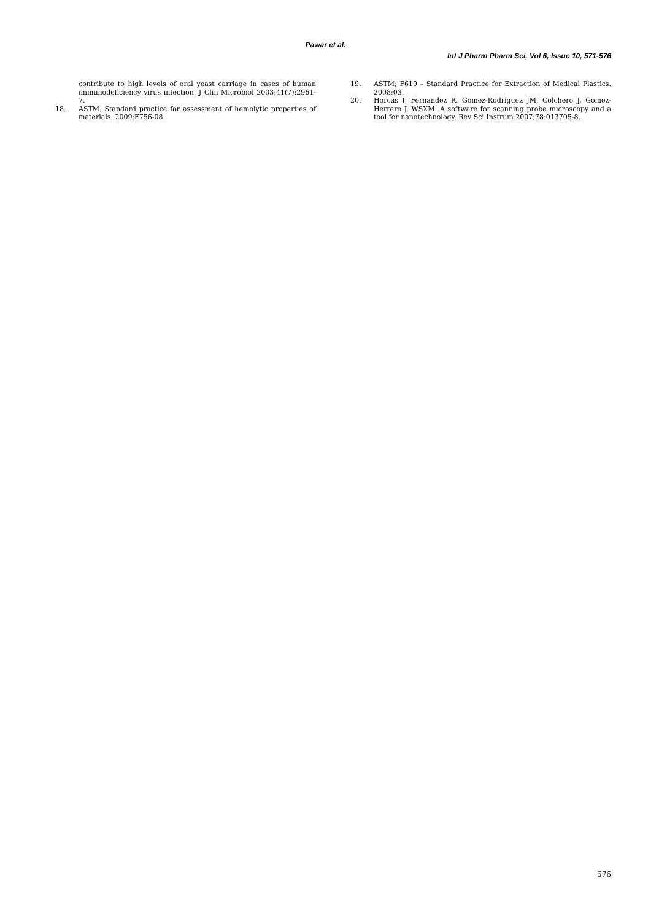Pawar et al.
Int J Pharm Pharm Sci, Vol 6, Issue 10, 571-576
contribute to high levels of oral yeast carriage in cases of human immunodeficiency virus infection. J Clin Microbiol 2003;41(7):2961-7.
18. ASTM. Standard practice for assessment of hemolytic properties of materials. 2009:F756-08.
19. ASTM; F619 – Standard Practice for Extraction of Medical Plastics. 2008;03.
20. Horcas I, Fernandez R, Gomez-Rodriguez JM, Colchero J, Gomez-Herrero J. WSXM: A software for scanning probe microscopy and a tool for nanotechnology. Rev Sci Instrum 2007;78:013705-8.
576